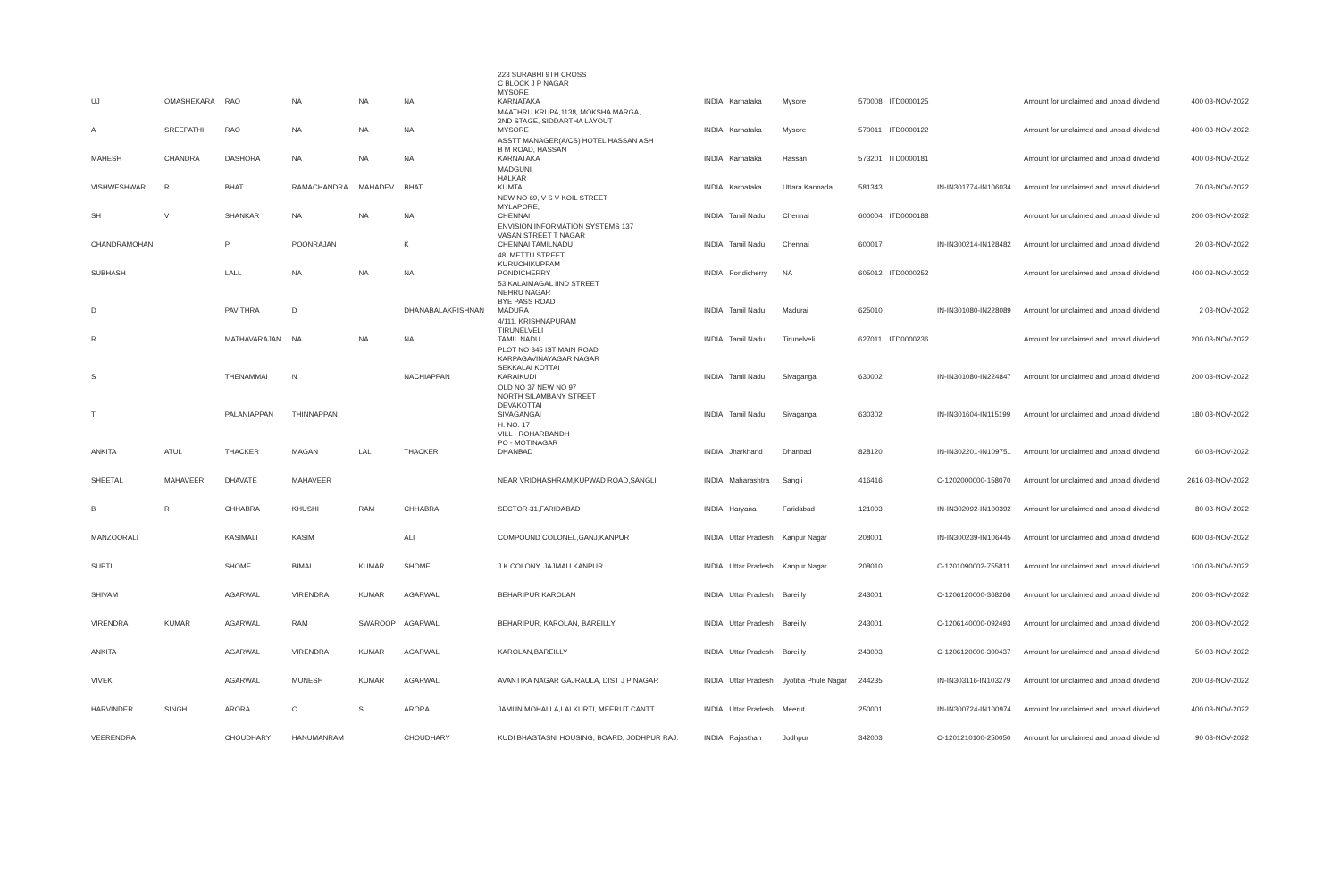| UJ | OMASHEKARA | RAO | NA | NA | NA | 223 SURABHI 9TH CROSS C BLOCK J P NAGAR MYSORE KARNATAKA | INDIA | Karnataka | Mysore | 570008 | ITD0000125 | | Amount for unclaimed and unpaid dividend | 400 03-NOV-2022 |
| A | SREEPATHI | RAO | NA | NA | NA | MAATHRU KRUPA,1138, MOKSHA MARGA, 2ND STAGE, SIDDARTHA LAYOUT MYSORE | INDIA | Karnataka | Mysore | 570011 | ITD0000122 | | Amount for unclaimed and unpaid dividend | 400 03-NOV-2022 |
| MAHESH | CHANDRA | DASHORA | NA | NA | NA | ASSTT MANAGER(A/CS) HOTEL HASSAN ASH B M ROAD, HASSAN KARNATAKA | INDIA | Karnataka | Hassan | 573201 | ITD0000181 | | Amount for unclaimed and unpaid dividend | 400 03-NOV-2022 |
| VISHWESHWAR | R | BHAT | RAMACHANDRA | MAHADEV | BHAT | MADGUNI HALKAR KUMTA | INDIA | Karnataka | Uttara Kannada | 581343 | | IN-IN301774-IN106034 | Amount for unclaimed and unpaid dividend | 70 03-NOV-2022 |
| SH | V | SHANKAR | NA | NA | NA | NEW NO 69, V S V KOIL STREET MYLAPORE, CHENNAI | INDIA | Tamil Nadu | Chennai | 600004 | ITD0000188 | | Amount for unclaimed and unpaid dividend | 200 03-NOV-2022 |
| CHANDRAMOHAN | | P | POONRAJAN | | K | ENVISION INFORMATION SYSTEMS 137 VASAN STREET T NAGAR CHENNAI TAMILNADU | INDIA | Tamil Nadu | Chennai | 600017 | | IN-IN300214-IN128482 | Amount for unclaimed and unpaid dividend | 20 03-NOV-2022 |
| SUBHASH | | LALL | NA | NA | NA | 48, METTU STREET KURUCHIKUPPAM PONDICHERRY | INDIA | Pondicherry | NA | 605012 | ITD0000252 | | Amount for unclaimed and unpaid dividend | 400 03-NOV-2022 |
| D | | PAVITHRA | D | | DHANABALAKRISHNAN | 53 KALAIMAGAL IIND STREET NEHRU NAGAR BYE PASS ROAD MADURA | INDIA | Tamil Nadu | Madurai | 625010 | | IN-IN301080-IN228089 | Amount for unclaimed and unpaid dividend | 2 03-NOV-2022 |
| R | | MATHAVARAJAN | NA | NA | NA | 4/111, KRISHNAPURAM TIRUNELVELI TAMIL NADU | INDIA | Tamil Nadu | Tirunelveli | 627011 | ITD0000236 | | Amount for unclaimed and unpaid dividend | 200 03-NOV-2022 |
| S | | THENAMMAI | N | | NACHIAPPAN | PLOT NO 345 IST MAIN ROAD KARPAGAVINAYAGAR NAGAR SEKKALAI KOTTAI KARAIKUDI | INDIA | Tamil Nadu | Sivaganga | 630002 | | IN-IN301080-IN224847 | Amount for unclaimed and unpaid dividend | 200 03-NOV-2022 |
| T | | PALANIAPPAN | THINNAPPAN | | | OLD NO 37 NEW NO 97 NORTH SILAMBANY STREET DEVAKOTTAI SIVAGANGAI | INDIA | Tamil Nadu | Sivaganga | 630302 | | IN-IN301604-IN115199 | Amount for unclaimed and unpaid dividend | 180 03-NOV-2022 |
| ANKITA | ATUL | THACKER | MAGAN | LAL | THACKER | H. NO. 17 VILL - ROHARBANDH PO - MOTINAGAR DHANBAD | INDIA | Jharkhand | Dhanbad | 828120 | | IN-IN302201-IN109751 | Amount for unclaimed and unpaid dividend | 60 03-NOV-2022 |
| SHEETAL | MAHAVEER | DHAVATE | MAHAVEER | | | NEAR VRIDHASHRAM,KUPWAD ROAD,SANGLI | INDIA | Maharashtra | Sangli | 416416 | | C-1202000000-158070 | Amount for unclaimed and unpaid dividend | 2616 03-NOV-2022 |
| B | R | CHHABRA | KHUSHI | RAM | CHHABRA | SECTOR-31,FARIDABAD | INDIA | Haryana | Faridabad | 121003 | | IN-IN302092-IN100392 | Amount for unclaimed and unpaid dividend | 80 03-NOV-2022 |
| MANZOORALI | | KASIMALI | KASIM | | ALI | COMPOUND COLONEL,GANJ,KANPUR | INDIA | Uttar Pradesh | Kanpur Nagar | 208001 | | IN-IN300239-IN106445 | Amount for unclaimed and unpaid dividend | 600 03-NOV-2022 |
| SUPTI | | SHOME | BIMAL | KUMAR | SHOME | J K COLONY, JAJMAU KANPUR | INDIA | Uttar Pradesh | Kanpur Nagar | 208010 | | C-1201090002-755811 | Amount for unclaimed and unpaid dividend | 100 03-NOV-2022 |
| SHIVAM | | AGARWAL | VIRENDRA | KUMAR | AGARWAL | BEHARIPUR KAROLAN | INDIA | Uttar Pradesh | Bareilly | 243001 | | C-1206120000-368266 | Amount for unclaimed and unpaid dividend | 200 03-NOV-2022 |
| VIRENDRA | KUMAR | AGARWAL | RAM | SWAROOP | AGARWAL | BEHARIPUR, KAROLAN, BAREILLY | INDIA | Uttar Pradesh | Bareilly | 243001 | | C-1206140000-092493 | Amount for unclaimed and unpaid dividend | 200 03-NOV-2022 |
| ANKITA | | AGARWAL | VIRENDRA | KUMAR | AGARWAL | KAROLAN,BAREILLY | INDIA | Uttar Pradesh | Bareilly | 243003 | | C-1206120000-300437 | Amount for unclaimed and unpaid dividend | 50 03-NOV-2022 |
| VIVEK | | AGARWAL | MUNESH | KUMAR | AGARWAL | AVANTIKA NAGAR GAJRAULA, DIST J P NAGAR | INDIA | Uttar Pradesh | Jyotiba Phule Nagar | 244235 | | IN-IN303116-IN103279 | Amount for unclaimed and unpaid dividend | 200 03-NOV-2022 |
| HARVINDER | SINGH | ARORA | C | S | ARORA | JAMUN MOHALLA,LALKURTI, MEERUT CANTT | INDIA | Uttar Pradesh | Meerut | 250001 | | IN-IN300724-IN100974 | Amount for unclaimed and unpaid dividend | 400 03-NOV-2022 |
| VEERENDRA | | CHOUDHARY | HANUMANRAM | | CHOUDHARY | KUDI BHAGTASNI HOUSING, BOARD, JODHPUR RAJ. | INDIA | Rajasthan | Jodhpur | 342003 | | C-1201210100-250050 | Amount for unclaimed and unpaid dividend | 90 03-NOV-2022 |